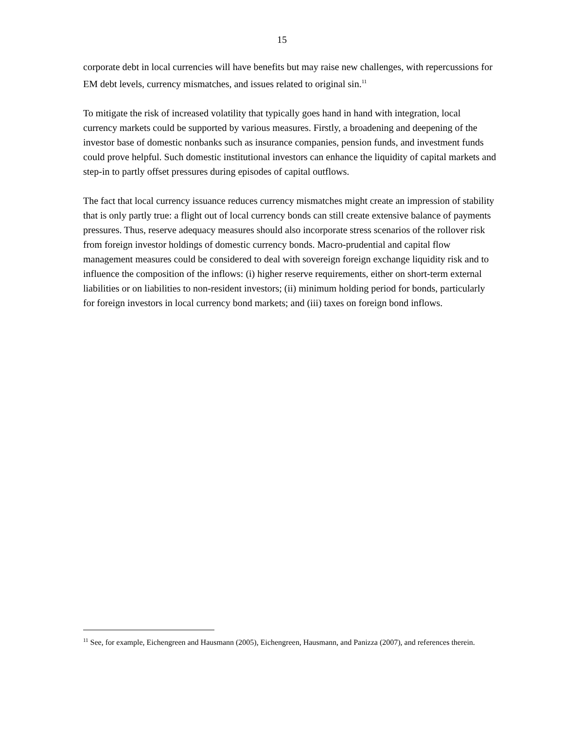15
corporate debt in local currencies will have benefits but may raise new challenges, with repercussions for EM debt levels, currency mismatches, and issues related to original sin.<sup>11</sup>
To mitigate the risk of increased volatility that typically goes hand in hand with integration, local currency markets could be supported by various measures. Firstly, a broadening and deepening of the investor base of domestic nonbanks such as insurance companies, pension funds, and investment funds could prove helpful. Such domestic institutional investors can enhance the liquidity of capital markets and step-in to partly offset pressures during episodes of capital outflows.
The fact that local currency issuance reduces currency mismatches might create an impression of stability that is only partly true: a flight out of local currency bonds can still create extensive balance of payments pressures. Thus, reserve adequacy measures should also incorporate stress scenarios of the rollover risk from foreign investor holdings of domestic currency bonds. Macro-prudential and capital flow management measures could be considered to deal with sovereign foreign exchange liquidity risk and to influence the composition of the inflows: (i) higher reserve requirements, either on short-term external liabilities or on liabilities to non-resident investors; (ii) minimum holding period for bonds, particularly for foreign investors in local currency bond markets; and (iii) taxes on foreign bond inflows.
<sup>11</sup> See, for example, Eichengreen and Hausmann (2005), Eichengreen, Hausmann, and Panizza (2007), and references therein.